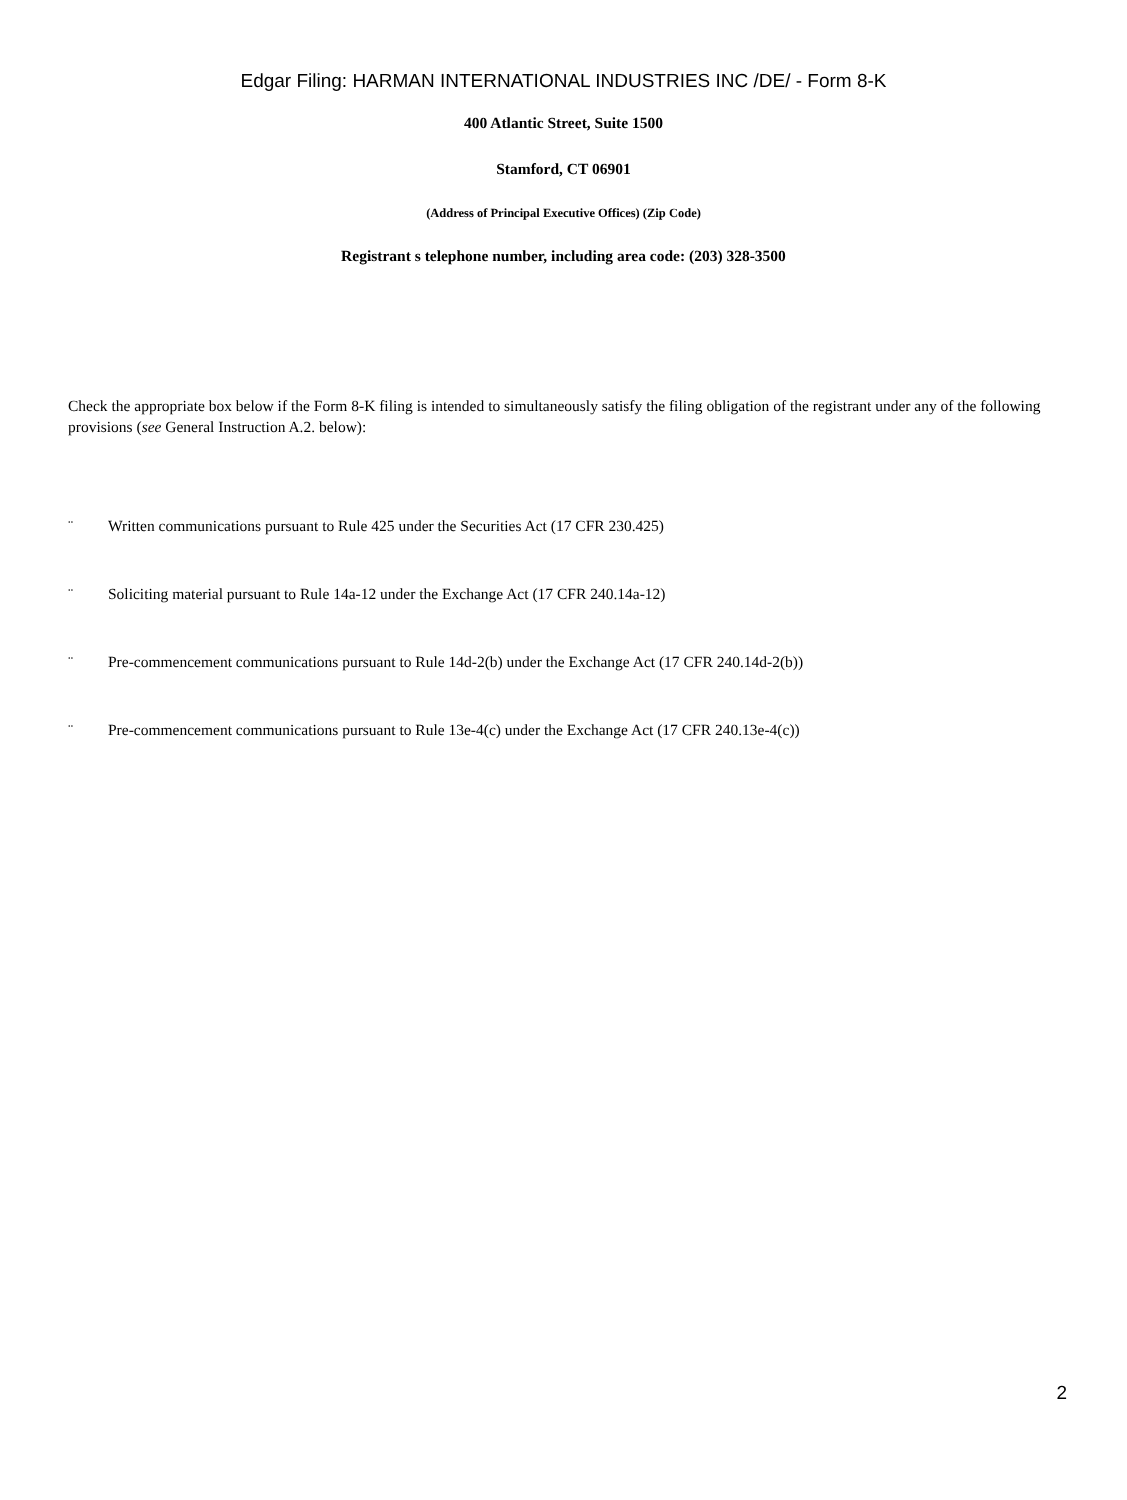Edgar Filing: HARMAN INTERNATIONAL INDUSTRIES INC /DE/ - Form 8-K
400 Atlantic Street, Suite 1500
Stamford, CT 06901
(Address of Principal Executive Offices) (Zip Code)
Registrant s telephone number, including area code: (203) 328-3500
Check the appropriate box below if the Form 8-K filing is intended to simultaneously satisfy the filing obligation of the registrant under any of the following provisions (see General Instruction A.2. below):
¨ Written communications pursuant to Rule 425 under the Securities Act (17 CFR 230.425)
¨ Soliciting material pursuant to Rule 14a-12 under the Exchange Act (17 CFR 240.14a-12)
¨ Pre-commencement communications pursuant to Rule 14d-2(b) under the Exchange Act (17 CFR 240.14d-2(b))
¨ Pre-commencement communications pursuant to Rule 13e-4(c) under the Exchange Act (17 CFR 240.13e-4(c))
2